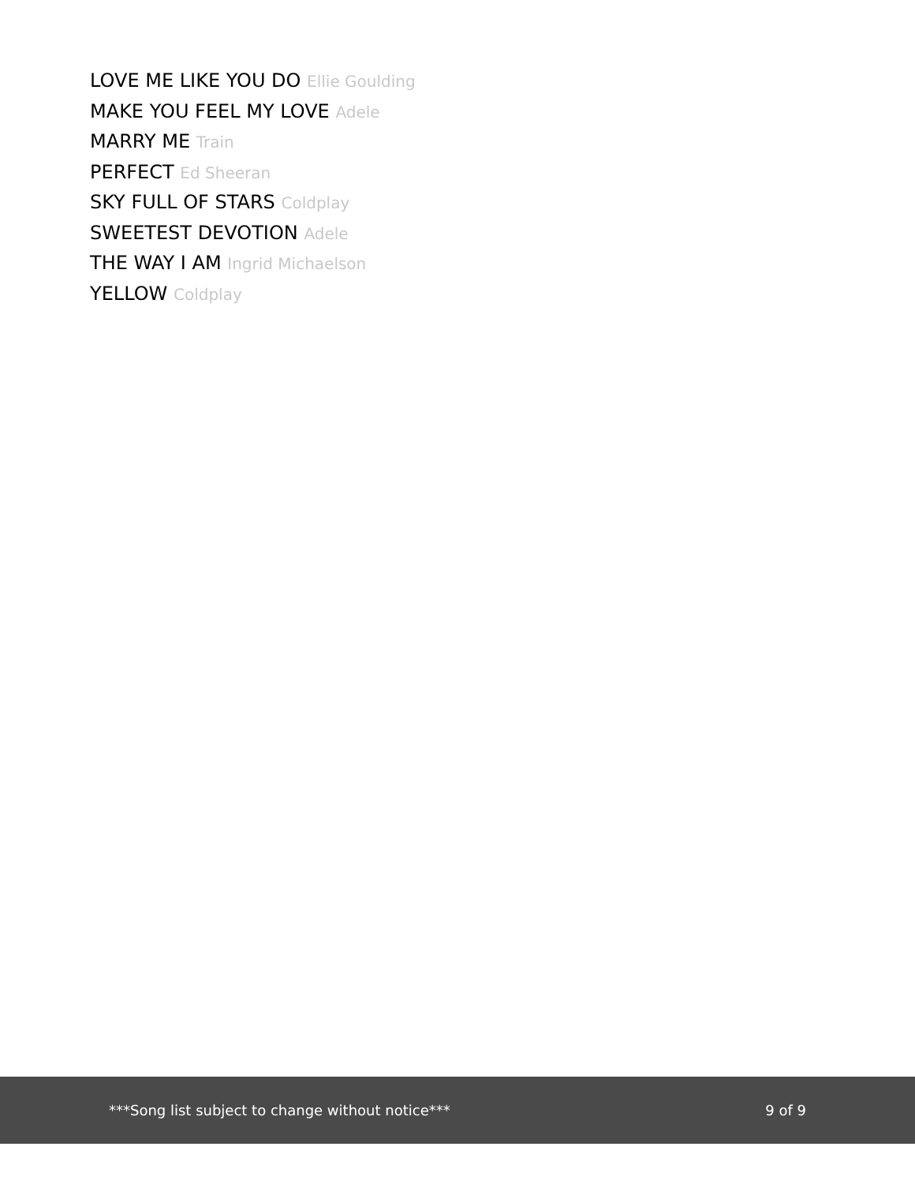LOVE ME LIKE YOU DO Ellie Goulding
MAKE YOU FEEL MY LOVE Adele
MARRY ME Train
PERFECT Ed Sheeran
SKY FULL OF STARS Coldplay
SWEETEST DEVOTION Adele
THE WAY I AM Ingrid Michaelson
YELLOW Coldplay
***Song list subject to change without notice***
9 of 9